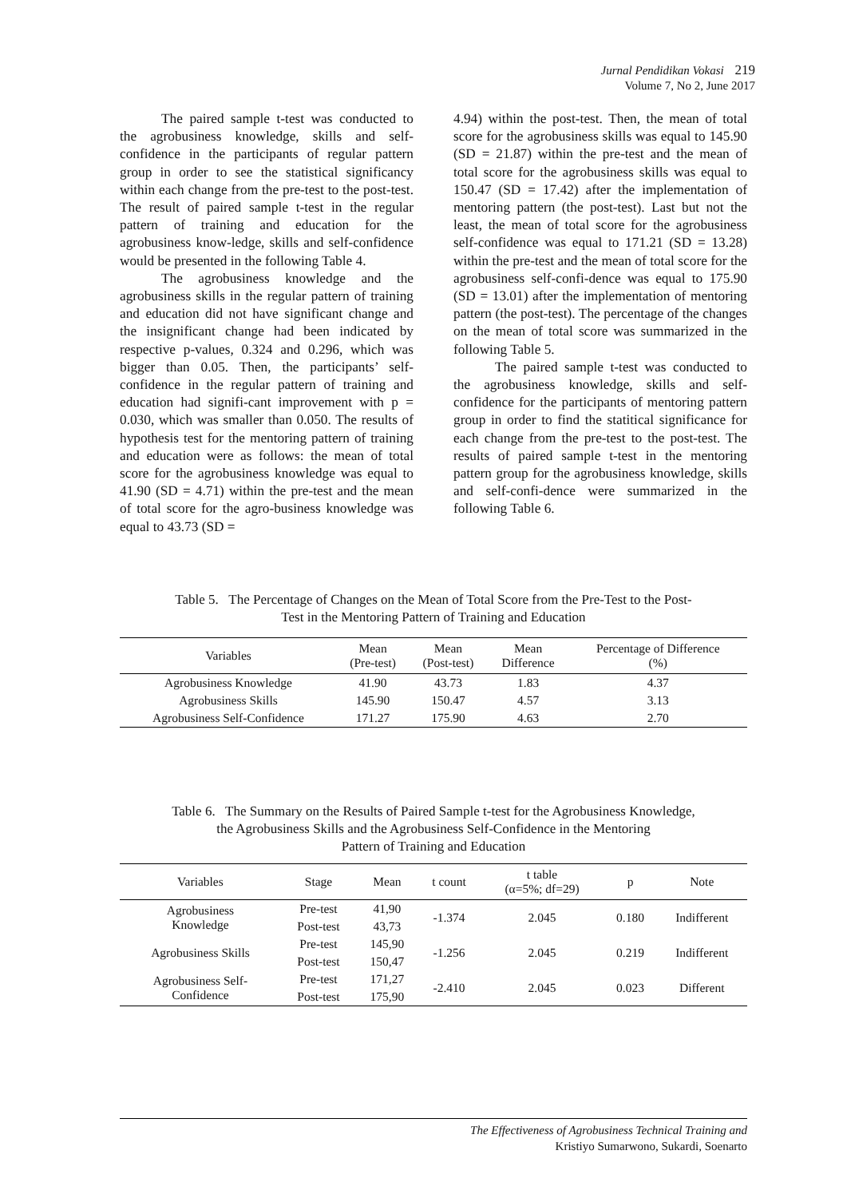Jurnal Pendidikan Vokasi 219
Volume 7, No 2, June 2017
The paired sample t-test was conducted to the agrobusiness knowledge, skills and self-confidence in the participants of regular pattern group in order to see the statistical significancy within each change from the pre-test to the post-test. The result of paired sample t-test in the regular pattern of training and education for the agrobusiness know-ledge, skills and self-confidence would be presented in the following Table 4.
The agrobusiness knowledge and the agrobusiness skills in the regular pattern of training and education did not have significant change and the insignificant change had been indicated by respective p-values, 0.324 and 0.296, which was bigger than 0.05. Then, the participants’ self-confidence in the regular pattern of training and education had signifi-cant improvement with p = 0.030, which was smaller than 0.050. The results of hypothesis test for the mentoring pattern of training and education were as follows: the mean of total score for the agrobusiness knowledge was equal to 41.90 (SD = 4.71) within the pre-test and the mean of total score for the agro-business knowledge was equal to 43.73 (SD =
4.94) within the post-test. Then, the mean of total score for the agrobusiness skills was equal to 145.90 (SD = 21.87) within the pre-test and the mean of total score for the agrobusiness skills was equal to 150.47 (SD = 17.42) after the implementation of mentoring pattern (the post-test). Last but not the least, the mean of total score for the agrobusiness self-confidence was equal to 171.21 (SD = 13.28) within the pre-test and the mean of total score for the agrobusiness self-confi-dence was equal to 175.90 (SD = 13.01) after the implementation of mentoring pattern (the post-test). The percentage of the changes on the mean of total score was summarized in the following Table 5.
The paired sample t-test was conducted to the agrobusiness knowledge, skills and self-confidence for the participants of mentoring pattern group in order to find the statitical significance for each change from the pre-test to the post-test. The results of paired sample t-test in the mentoring pattern group for the agrobusiness knowledge, skills and self-confi-dence were summarized in the following Table 6.
Table 5. The Percentage of Changes on the Mean of Total Score from the Pre-Test to the Post-
Test in the Mentoring Pattern of Training and Education
| Variables | Mean (Pre-test) | Mean (Post-test) | Mean Difference | Percentage of Difference (%) |
| --- | --- | --- | --- | --- |
| Agrobusiness Knowledge | 41.90 | 43.73 | 1.83 | 4.37 |
| Agrobusiness Skills | 145.90 | 150.47 | 4.57 | 3.13 |
| Agrobusiness Self-Confidence | 171.27 | 175.90 | 4.63 | 2.70 |
Table 6. The Summary on the Results of Paired Sample t-test for the Agrobusiness Knowledge,
the Agrobusiness Skills and the Agrobusiness Self-Confidence in the Mentoring
Pattern of Training and Education
| Variables | Stage | Mean | t count | t table (α=5%; df=29) | p | Note |
| --- | --- | --- | --- | --- | --- | --- |
| Agrobusiness Knowledge | Pre-test | 41,90 | -1.374 | 2.045 | 0.180 | Indifferent |
| | Post-test | 43,73 | | | | |
| Agrobusiness Skills | Pre-test | 145,90 | -1.256 | 2.045 | 0.219 | Indifferent |
| | Post-test | 150,47 | | | | |
| Agrobusiness Self- Confidence | Pre-test | 171,27 | -2.410 | 2.045 | 0.023 | Different |
| | Post-test | 175,90 | | | | |
The Effectiveness of Agrobusiness Technical Training and
Kristiyo Sumarwono, Sukardi, Soenarto